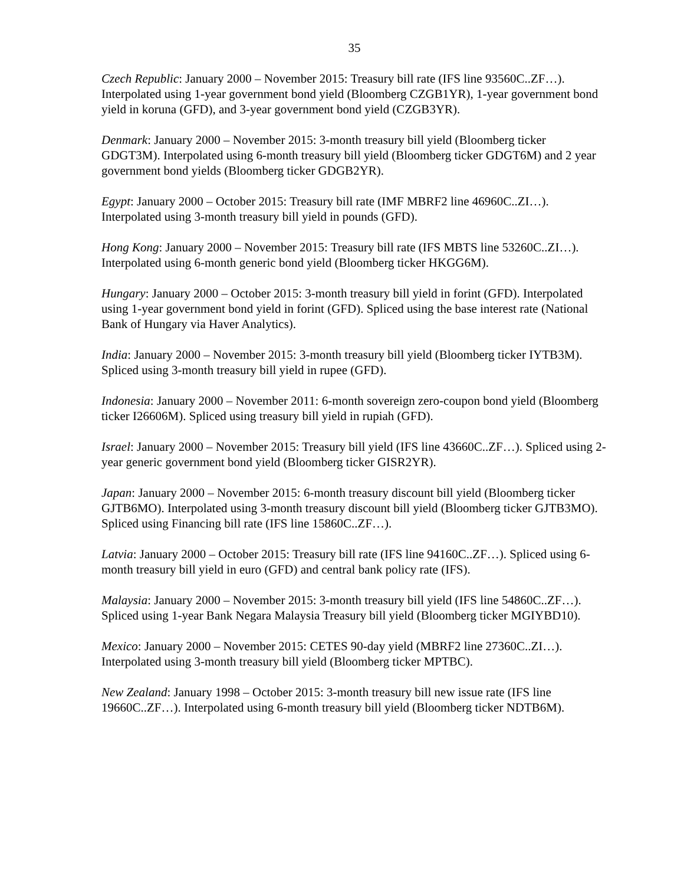35
Czech Republic: January 2000 – November 2015: Treasury bill rate (IFS line 93560C..ZF…). Interpolated using 1-year government bond yield (Bloomberg CZGB1YR), 1-year government bond yield in koruna (GFD), and 3-year government bond yield (CZGB3YR).
Denmark: January 2000 – November 2015: 3-month treasury bill yield (Bloomberg ticker GDGT3M). Interpolated using 6-month treasury bill yield (Bloomberg ticker GDGT6M) and 2 year government bond yields (Bloomberg ticker GDGB2YR).
Egypt: January 2000 – October 2015: Treasury bill rate (IMF MBRF2 line 46960C..ZI…). Interpolated using 3-month treasury bill yield in pounds (GFD).
Hong Kong: January 2000 – November 2015: Treasury bill rate (IFS MBTS line 53260C..ZI…). Interpolated using 6-month generic bond yield (Bloomberg ticker HKGG6M).
Hungary: January 2000 – October 2015: 3-month treasury bill yield in forint (GFD). Interpolated using 1-year government bond yield in forint (GFD). Spliced using the base interest rate (National Bank of Hungary via Haver Analytics).
India: January 2000 – November 2015: 3-month treasury bill yield (Bloomberg ticker IYTB3M). Spliced using 3-month treasury bill yield in rupee (GFD).
Indonesia: January 2000 – November 2011: 6-month sovereign zero-coupon bond yield (Bloomberg ticker I26606M). Spliced using treasury bill yield in rupiah (GFD).
Israel: January 2000 – November 2015: Treasury bill yield (IFS line 43660C..ZF…). Spliced using 2-year generic government bond yield (Bloomberg ticker GISR2YR).
Japan: January 2000 – November 2015: 6-month treasury discount bill yield (Bloomberg ticker GJTB6MO). Interpolated using 3-month treasury discount bill yield (Bloomberg ticker GJTB3MO). Spliced using Financing bill rate (IFS line 15860C..ZF…).
Latvia: January 2000 – October 2015: Treasury bill rate (IFS line 94160C..ZF…). Spliced using 6-month treasury bill yield in euro (GFD) and central bank policy rate (IFS).
Malaysia: January 2000 – November 2015: 3-month treasury bill yield (IFS line 54860C..ZF…). Spliced using 1-year Bank Negara Malaysia Treasury bill yield (Bloomberg ticker MGIYBD10).
Mexico: January 2000 – November 2015: CETES 90-day yield (MBRF2 line 27360C..ZI…). Interpolated using 3-month treasury bill yield (Bloomberg ticker MPTBC).
New Zealand: January 1998 – October 2015: 3-month treasury bill new issue rate (IFS line 19660C..ZF…). Interpolated using 6-month treasury bill yield (Bloomberg ticker NDTB6M).